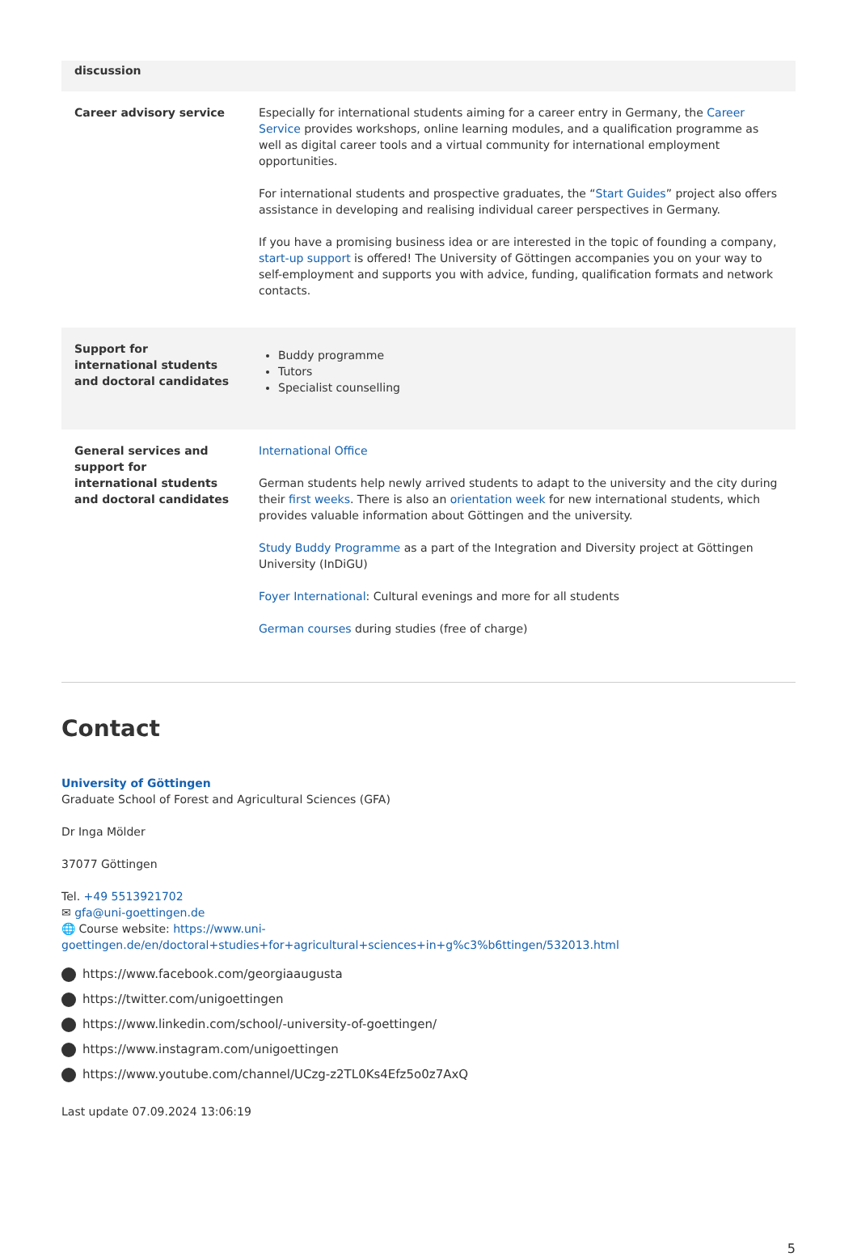| discussion | |
| Career advisory service | Especially for international students aiming for a career entry in Germany, the Career Service provides workshops, online learning modules, and a qualification programme as well as digital career tools and a virtual community for international employment opportunities. For international students and prospective graduates, the “ Start Guides ” project also offers assistance in developing and realising individual career perspectives in Germany. If you have a promising business idea or are interested in the topic of founding a company, start-up support is offered! The University of Göttingen accompanies you on your way to self-employment and supports you with advice, funding, qualification formats and network contacts. |
| Support for international students and doctoral candidates | Buddy programme Tutors Specialist counselling |
| General services and support for international students and doctoral candidates | International Office German students help newly arrived students to adapt to the university and the city during their first weeks . There is also an orientation week for new international students, which provides valuable information about Göttingen and the university. Study Buddy Programme as a part of the Integration and Diversity project at Göttingen University (InDiGU) Foyer International : Cultural evenings and more for all students German courses during studies (free of charge) |
Contact
University of Göttingen
Graduate School of Forest and Agricultural Sciences (GFA)
Dr Inga Mölder
37077 Göttingen
Tel. +49 5513921702
✉ gfa@uni-goettingen.de
🌐 Course website: https://www.uni-goettingen.de/en/doctoral+studies+for+agricultural+sciences+in+g%c3%b6ttingen/532013.html
https://www.facebook.com/georgiaaugusta
https://twitter.com/unigoettingen
https://www.linkedin.com/school/-university-of-goettingen/
https://www.instagram.com/unigoettingen
https://www.youtube.com/channel/UCzg-z2TL0Ks4Efz5o0z7AxQ
Last update 07.09.2024 13:06:19
5